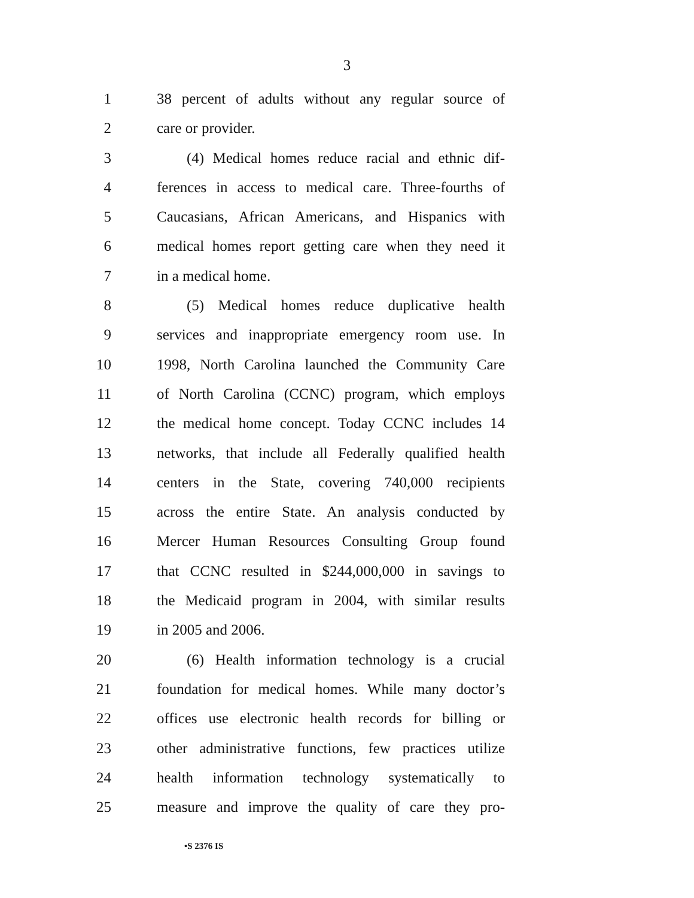3
1 38 percent of adults without any regular source of
2 care or provider.
3 (4) Medical homes reduce racial and ethnic dif-
4 ferences in access to medical care. Three-fourths of
5 Caucasians, African Americans, and Hispanics with
6 medical homes report getting care when they need it
7 in a medical home.
8 (5) Medical homes reduce duplicative health
9 services and inappropriate emergency room use. In
10 1998, North Carolina launched the Community Care
11 of North Carolina (CCNC) program, which employs
12 the medical home concept. Today CCNC includes 14
13 networks, that include all Federally qualified health
14 centers in the State, covering 740,000 recipients
15 across the entire State. An analysis conducted by
16 Mercer Human Resources Consulting Group found
17 that CCNC resulted in $244,000,000 in savings to
18 the Medicaid program in 2004, with similar results
19 in 2005 and 2006.
20 (6) Health information technology is a crucial
21 foundation for medical homes. While many doctor’s
22 offices use electronic health records for billing or
23 other administrative functions, few practices utilize
24 health information technology systematically to
25 measure and improve the quality of care they pro-
•S 2376 IS